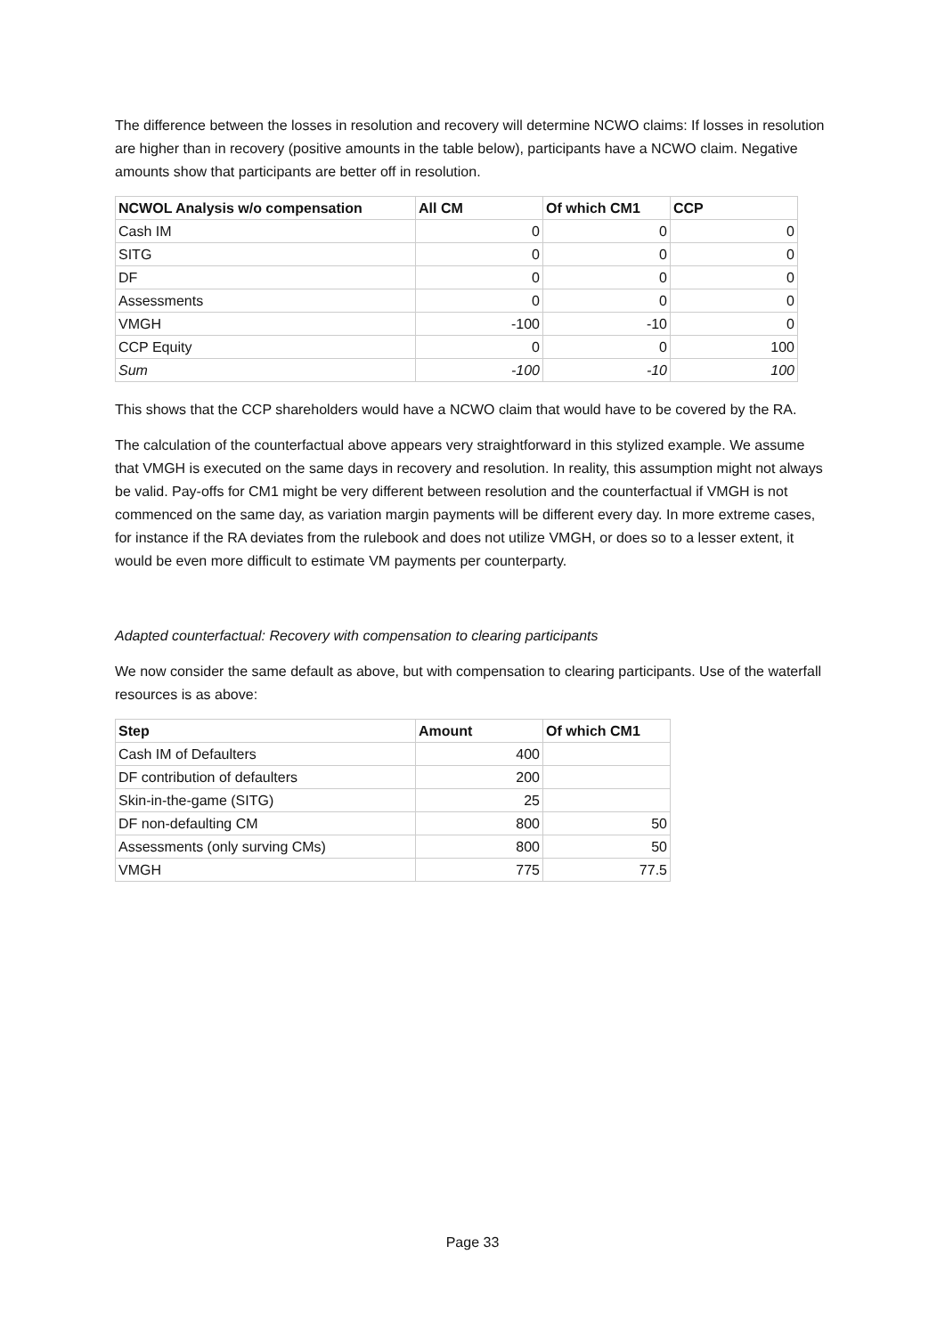The difference between the losses in resolution and recovery will determine NCWO claims: If losses in resolution are higher than in recovery (positive amounts in the table below), participants have a NCWO claim. Negative amounts show that participants are better off in resolution.
| NCWOL Analysis w/o compensation | All CM | Of which CM1 | CCP |
| --- | --- | --- | --- |
| Cash IM | 0 | 0 | 0 |
| SITG | 0 | 0 | 0 |
| DF | 0 | 0 | 0 |
| Assessments | 0 | 0 | 0 |
| VMGH | -100 | -10 | 0 |
| CCP Equity | 0 | 0 | 100 |
| Sum | -100 | -10 | 100 |
This shows that the CCP shareholders would have a NCWO claim that would have to be covered by the RA.
The calculation of the counterfactual above appears very straightforward in this stylized example. We assume that VMGH is executed on the same days in recovery and resolution. In reality, this assumption might not always be valid. Pay-offs for CM1 might be very different between resolution and the counterfactual if VMGH is not commenced on the same day, as variation margin payments will be different every day. In more extreme cases, for instance if the RA deviates from the rulebook and does not utilize VMGH, or does so to a lesser extent, it would be even more difficult to estimate VM payments per counterparty.
Adapted counterfactual: Recovery with compensation to clearing participants
We now consider the same default as above, but with compensation to clearing participants. Use of the waterfall resources is as above:
| Step | Amount | Of which CM1 |
| --- | --- | --- |
| Cash IM of Defaulters | 400 | |
| DF contribution of defaulters | 200 | |
| Skin-in-the-game (SITG) | 25 | |
| DF non-defaulting CM | 800 | 50 |
| Assessments (only surving CMs) | 800 | 50 |
| VMGH | 775 | 77.5 |
Page 33